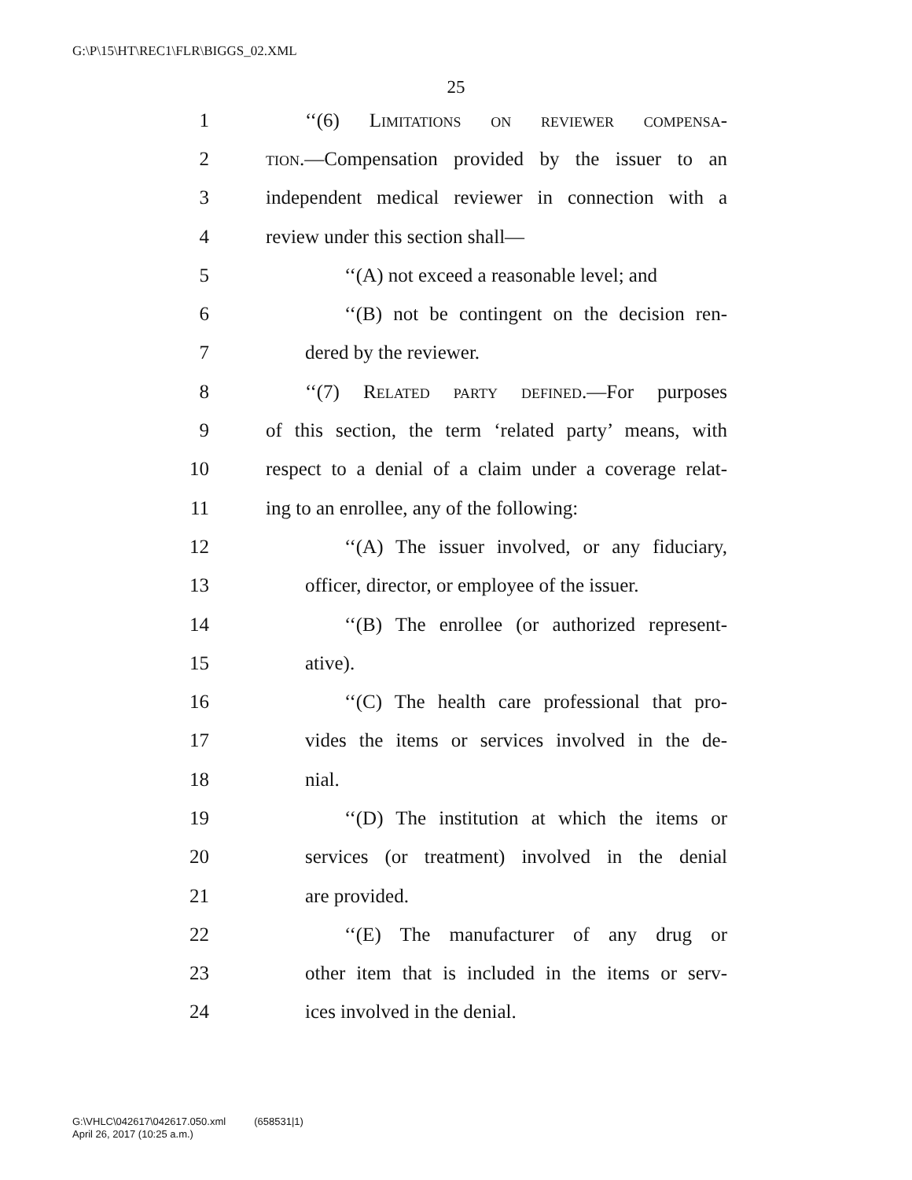G:\P\15\HT\REC1\FLR\BIGGS_02.XML
25
1 ‘‘(6) Limitations on reviewer compensa-
2 tion.—Compensation provided by the issuer to an
3 independent medical reviewer in connection with a
4 review under this section shall—
5 ‘‘(A) not exceed a reasonable level; and
6 ‘‘(B) not be contingent on the decision ren-
7 dered by the reviewer.
8 ‘‘(7) Related party defined.—For purposes
9 of this section, the term ‘related party’ means, with
10 respect to a denial of a claim under a coverage relat-
11 ing to an enrollee, any of the following:
12 ‘‘(A) The issuer involved, or any fiduciary,
13 officer, director, or employee of the issuer.
14 ‘‘(B) The enrollee (or authorized represent-
15 ative).
16 ‘‘(C) The health care professional that pro-
17 vides the items or services involved in the de-
18 nial.
19 ‘‘(D) The institution at which the items or
20 services (or treatment) involved in the denial
21 are provided.
22 ‘‘(E) The manufacturer of any drug or
23 other item that is included in the items or serv-
24 ices involved in the denial.
G:\VHLC\042617\042617.050.xml (658531|1)
April 26, 2017 (10:25 a.m.)